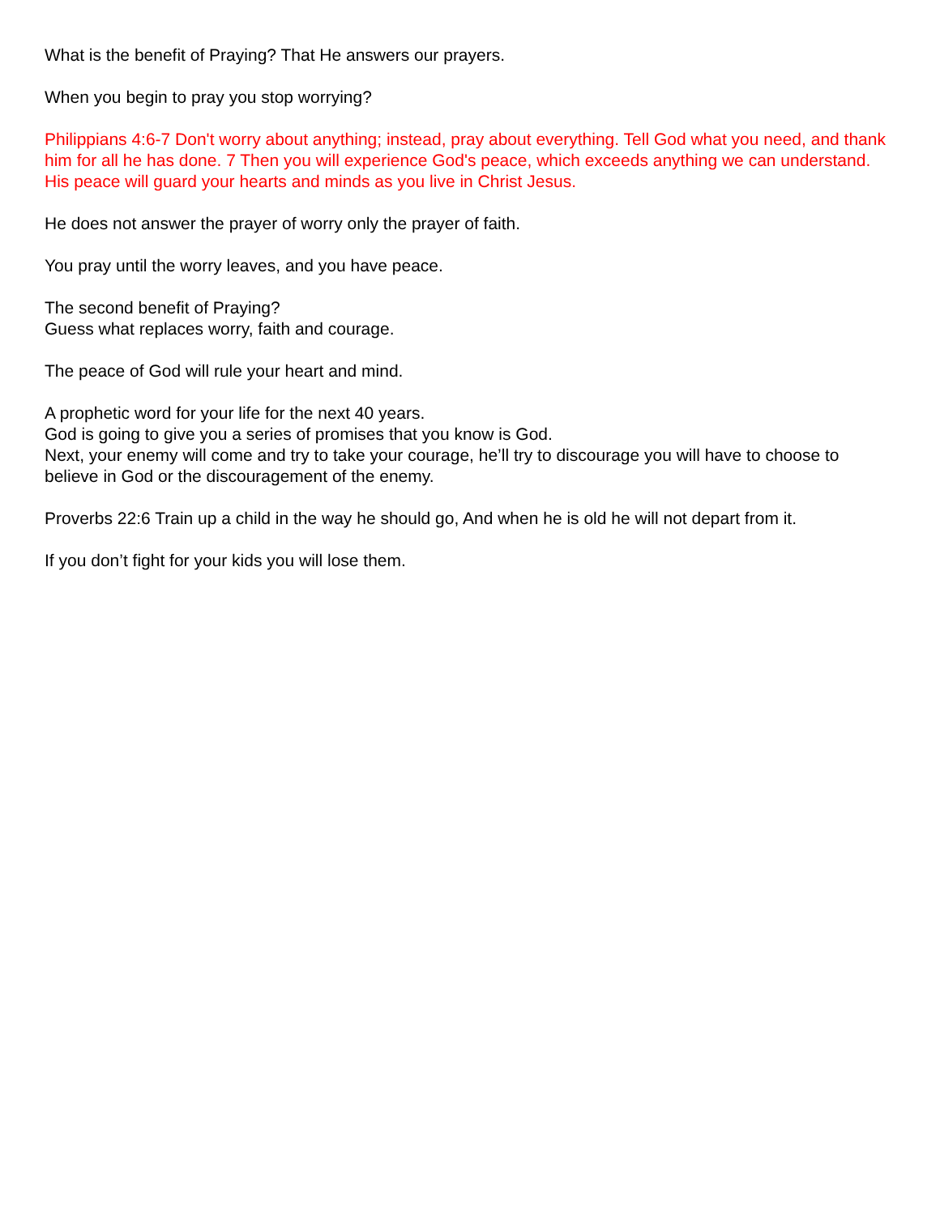What is the benefit of Praying? That He answers our prayers.
When you begin to pray you stop worrying?
Philippians 4:6-7 Don't worry about anything; instead, pray about everything. Tell God what you need, and thank him for all he has done. 7 Then you will experience God's peace, which exceeds anything we can understand. His peace will guard your hearts and minds as you live in Christ Jesus.
He does not answer the prayer of worry only the prayer of faith.
You pray until the worry leaves, and you have peace.
The second benefit of Praying?
Guess what replaces worry, faith and courage.
The peace of God will rule your heart and mind.
A prophetic word for your life for the next 40 years.
God is going to give you a series of promises that you know is God.
Next, your enemy will come and try to take your courage, he’ll try to discourage you will have to choose to believe in God or the discouragement of the enemy.
Proverbs 22:6 Train up a child in the way he should go, And when he is old he will not depart from it.
If you don’t fight for your kids you will lose them.